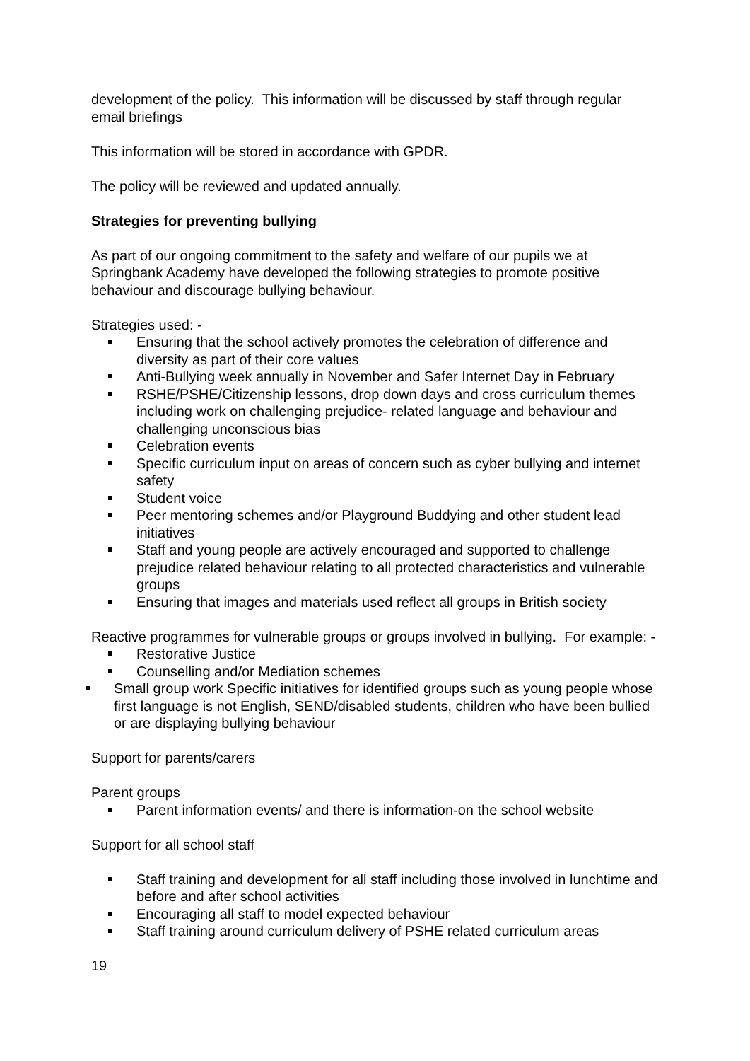development of the policy. This information will be discussed by staff through regular email briefings
This information will be stored in accordance with GPDR.
The policy will be reviewed and updated annually.
Strategies for preventing bullying
As part of our ongoing commitment to the safety and welfare of our pupils we at Springbank Academy have developed the following strategies to promote positive behaviour and discourage bullying behaviour.
Strategies used: -
Ensuring that the school actively promotes the celebration of difference and diversity as part of their core values
Anti-Bullying week annually in November and Safer Internet Day in February
RSHE/PSHE/Citizenship lessons, drop down days and cross curriculum themes including work on challenging prejudice- related language and behaviour and challenging unconscious bias
Celebration events
Specific curriculum input on areas of concern such as cyber bullying and internet safety
Student voice
Peer mentoring schemes and/or Playground Buddying and other student lead initiatives
Staff and young people are actively encouraged and supported to challenge prejudice related behaviour relating to all protected characteristics and vulnerable groups
Ensuring that images and materials used reflect all groups in British society
Reactive programmes for vulnerable groups or groups involved in bullying. For example: -
Restorative Justice
Counselling and/or Mediation schemes
Small group work Specific initiatives for identified groups such as young people whose first language is not English, SEND/disabled students, children who have been bullied or are displaying bullying behaviour
Support for parents/carers
Parent groups
Parent information events/ and there is information-on the school website
Support for all school staff
Staff training and development for all staff including those involved in lunchtime and before and after school activities
Encouraging all staff to model expected behaviour
Staff training around curriculum delivery of PSHE related curriculum areas
19